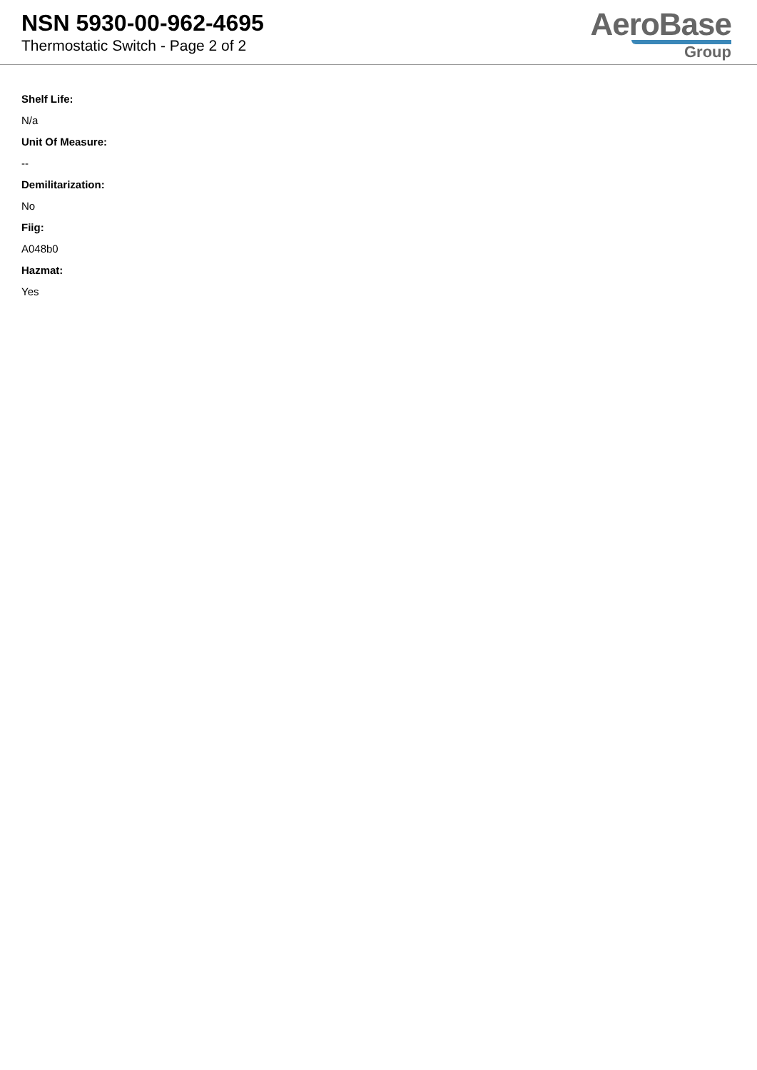NSN 5930-00-962-4695
Thermostatic Switch - Page 2 of 2
AeroBase
Group
Shelf Life:
N/a
Unit Of Measure:
--
Demilitarization:
No
Fiig:
A048b0
Hazmat:
Yes